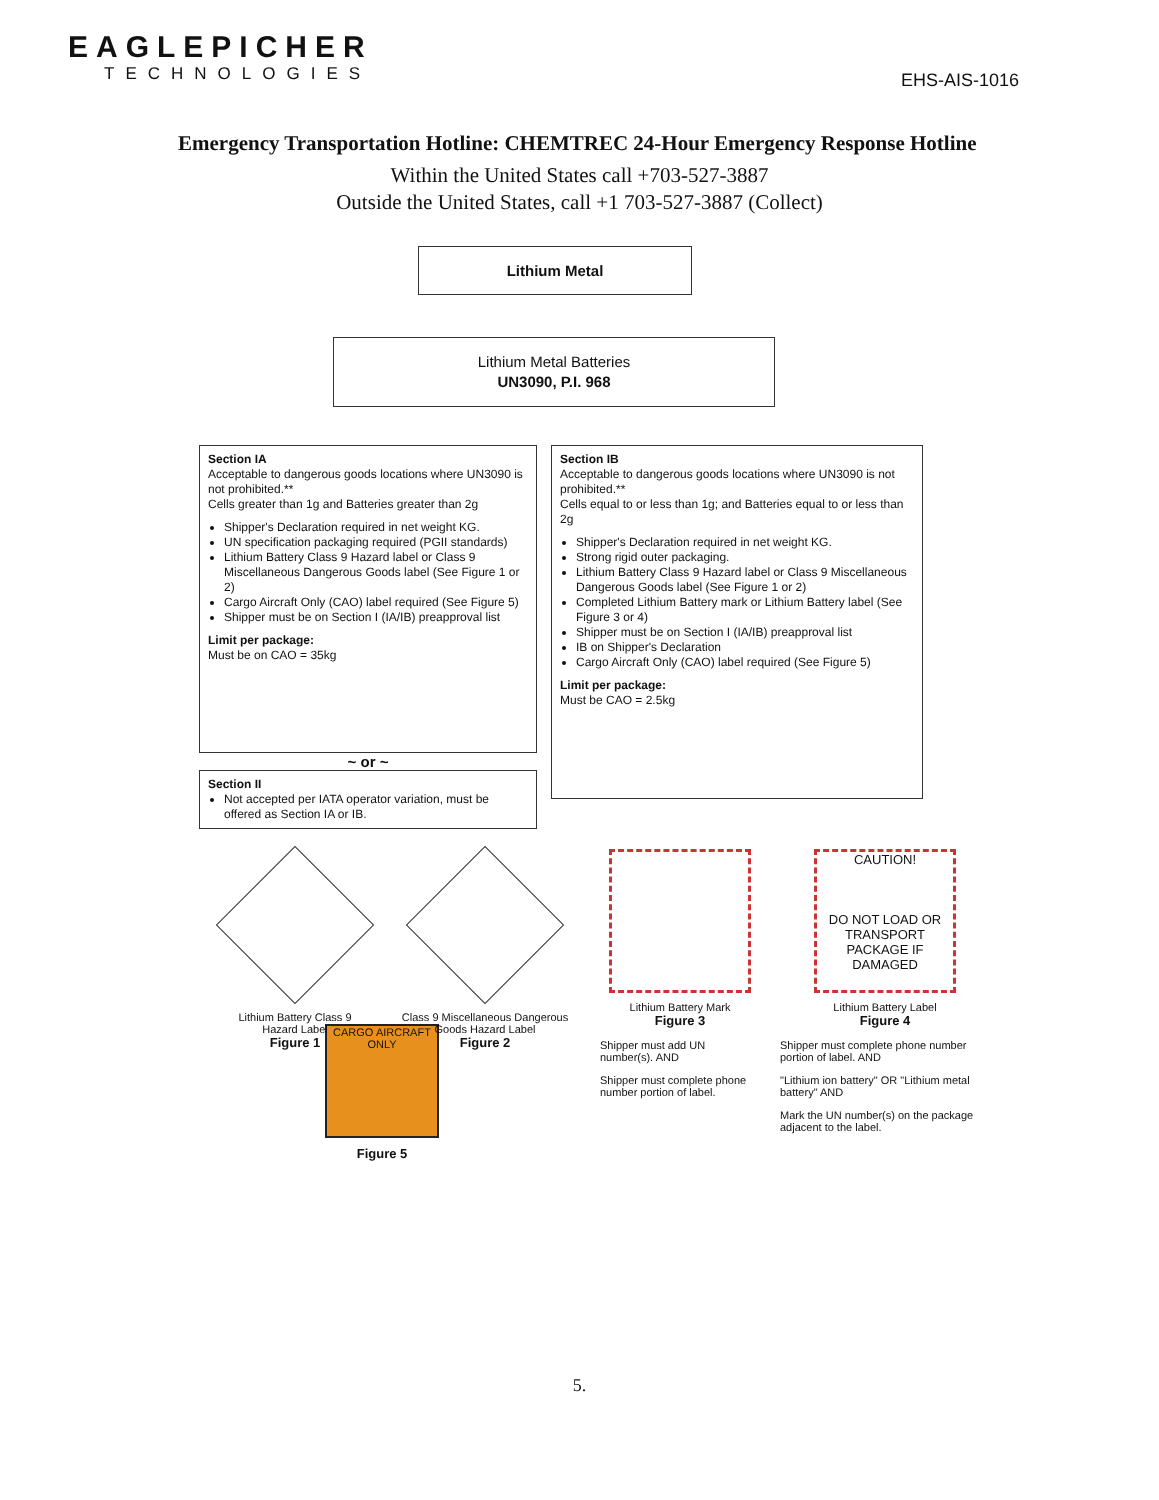EAGLEPICHER
TECHNOLOGIES
EHS-AIS-1016
Emergency Transportation Hotline: CHEMTREC 24-Hour Emergency Response Hotline
Within the United States call +703-527-3887
Outside the United States, call +1 703-527-3887 (Collect)
Lithium Metal
Lithium Metal Batteries
UN3090, P.I. 968
Section IA
Acceptable to dangerous goods locations where UN3090 is not prohibited.**
Cells greater than 1g and Batteries greater than 2g
Shipper's Declaration required in net weight KG.
UN specification packaging required (PGII standards)
Lithium Battery Class 9 Hazard label or Class 9 Miscellaneous Dangerous Goods label (See Figure 1 or 2)
Cargo Aircraft Only (CAO) label required (See Figure 5)
Shipper must be on Section I (IA/IB) preapproval list
Limit per package:
Must be on CAO = 35kg
~ or ~
Section II
Not accepted per IATA operator variation, must be offered as Section IA or IB.
Section IB
Acceptable to dangerous goods locations where UN3090 is not prohibited.**
Cells equal to or less than 1g; and Batteries equal to or less than 2g
Shipper's Declaration required in net weight KG.
Strong rigid outer packaging.
Lithium Battery Class 9 Hazard label or Class 9 Miscellaneous Dangerous Goods label (See Figure 1 or 2)
Completed Lithium Battery mark or Lithium Battery label (See Figure 3 or 4)
Shipper must be on Section I (IA/IB) preapproval list
IB on Shipper's Declaration
Cargo Aircraft Only (CAO) label required (See Figure 5)
Limit per package:
Must be CAO = 2.5kg
Lithium Battery Class 9 Hazard Label
Figure 1
Class 9 Miscellaneous Dangerous Goods Hazard Label
Figure 2
Lithium Battery Mark
Figure 3
Shipper must add UN number(s). AND
Shipper must complete phone number portion of label.
CAUTION!
DO NOT LOAD OR TRANSPORT PACKAGE IF DAMAGED
Lithium Battery Label
Figure 4
Shipper must complete phone number portion of label. AND
"Lithium ion battery" OR "Lithium metal battery" AND
Mark the UN number(s) on the package adjacent to the label.
CARGO AIRCRAFT ONLY
Figure 5
5.